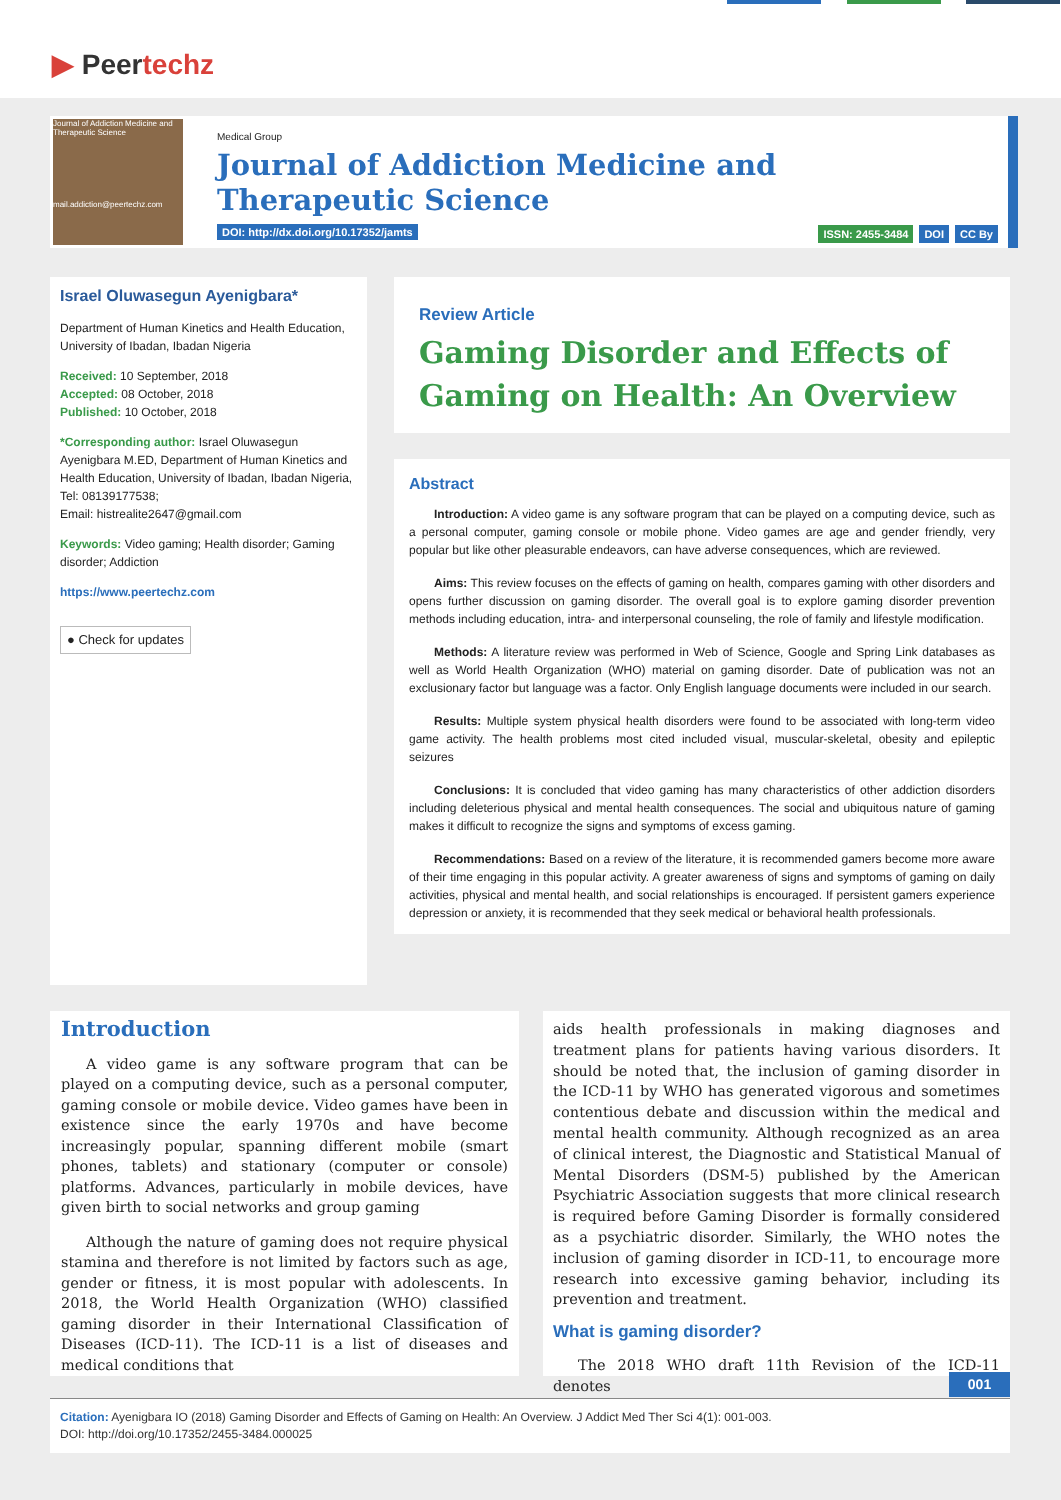▶ Peertechz
Journal of Addiction Medicine and Therapeutic Science
mail.addiction@peertechz.com
Medical Group
Journal of Addiction Medicine and
Therapeutic Science
DOI: http://dx.doi.org/10.17352/jamts
ISSN: 2455-3484 DOI CC By
Israel Oluwasegun Ayenigbara*
Department of Human Kinetics and Health Education, University of Ibadan, Ibadan Nigeria
Received: 10 September, 2018
Accepted: 08 October, 2018
Published: 10 October, 2018
*Corresponding author: Israel Oluwasegun Ayenigbara M.ED, Department of Human Kinetics and Health Education, University of Ibadan, Ibadan Nigeria, Tel: 08139177538;
Email: histrealite2647@gmail.com
Keywords: Video gaming; Health disorder; Gaming disorder; Addiction
https://www.peertechz.com
● Check for updates
Review Article
Gaming Disorder and Effects of
Gaming on Health: An Overview
Abstract
Introduction: A video game is any software program that can be played on a computing device, such as a personal computer, gaming console or mobile phone. Video games are age and gender friendly, very popular but like other pleasurable endeavors, can have adverse consequences, which are reviewed.
Aims: This review focuses on the effects of gaming on health, compares gaming with other disorders and opens further discussion on gaming disorder. The overall goal is to explore gaming disorder prevention methods including education, intra- and interpersonal counseling, the role of family and lifestyle modification.
Methods: A literature review was performed in Web of Science, Google and Spring Link databases as well as World Health Organization (WHO) material on gaming disorder. Date of publication was not an exclusionary factor but language was a factor. Only English language documents were included in our search.
Results: Multiple system physical health disorders were found to be associated with long-term video game activity. The health problems most cited included visual, muscular-skeletal, obesity and epileptic seizures
Conclusions: It is concluded that video gaming has many characteristics of other addiction disorders including deleterious physical and mental health consequences. The social and ubiquitous nature of gaming makes it difficult to recognize the signs and symptoms of excess gaming.
Recommendations: Based on a review of the literature, it is recommended gamers become more aware of their time engaging in this popular activity. A greater awareness of signs and symptoms of gaming on daily activities, physical and mental health, and social relationships is encouraged. If persistent gamers experience depression or anxiety, it is recommended that they seek medical or behavioral health professionals.
Introduction
A video game is any software program that can be played on a computing device, such as a personal computer, gaming console or mobile device. Video games have been in existence since the early 1970s and have become increasingly popular, spanning different mobile (smart phones, tablets) and stationary (computer or console) platforms. Advances, particularly in mobile devices, have given birth to social networks and group gaming
Although the nature of gaming does not require physical stamina and therefore is not limited by factors such as age, gender or fitness, it is most popular with adolescents. In 2018, the World Health Organization (WHO) classified gaming disorder in their International Classification of Diseases (ICD-11). The ICD-11 is a list of diseases and medical conditions that
aids health professionals in making diagnoses and treatment plans for patients having various disorders. It should be noted that, the inclusion of gaming disorder in the ICD-11 by WHO has generated vigorous and sometimes contentious debate and discussion within the medical and mental health community. Although recognized as an area of clinical interest, the Diagnostic and Statistical Manual of Mental Disorders (DSM-5) published by the American Psychiatric Association suggests that more clinical research is required before Gaming Disorder is formally considered as a psychiatric disorder. Similarly, the WHO notes the inclusion of gaming disorder in ICD-11, to encourage more research into excessive gaming behavior, including its prevention and treatment.
What is gaming disorder?
The 2018 WHO draft 11th Revision of the ICD-11 denotes
001
Citation: Ayenigbara IO (2018) Gaming Disorder and Effects of Gaming on Health: An Overview. J Addict Med Ther Sci 4(1): 001-003.
DOI: http://doi.org/10.17352/2455-3484.000025